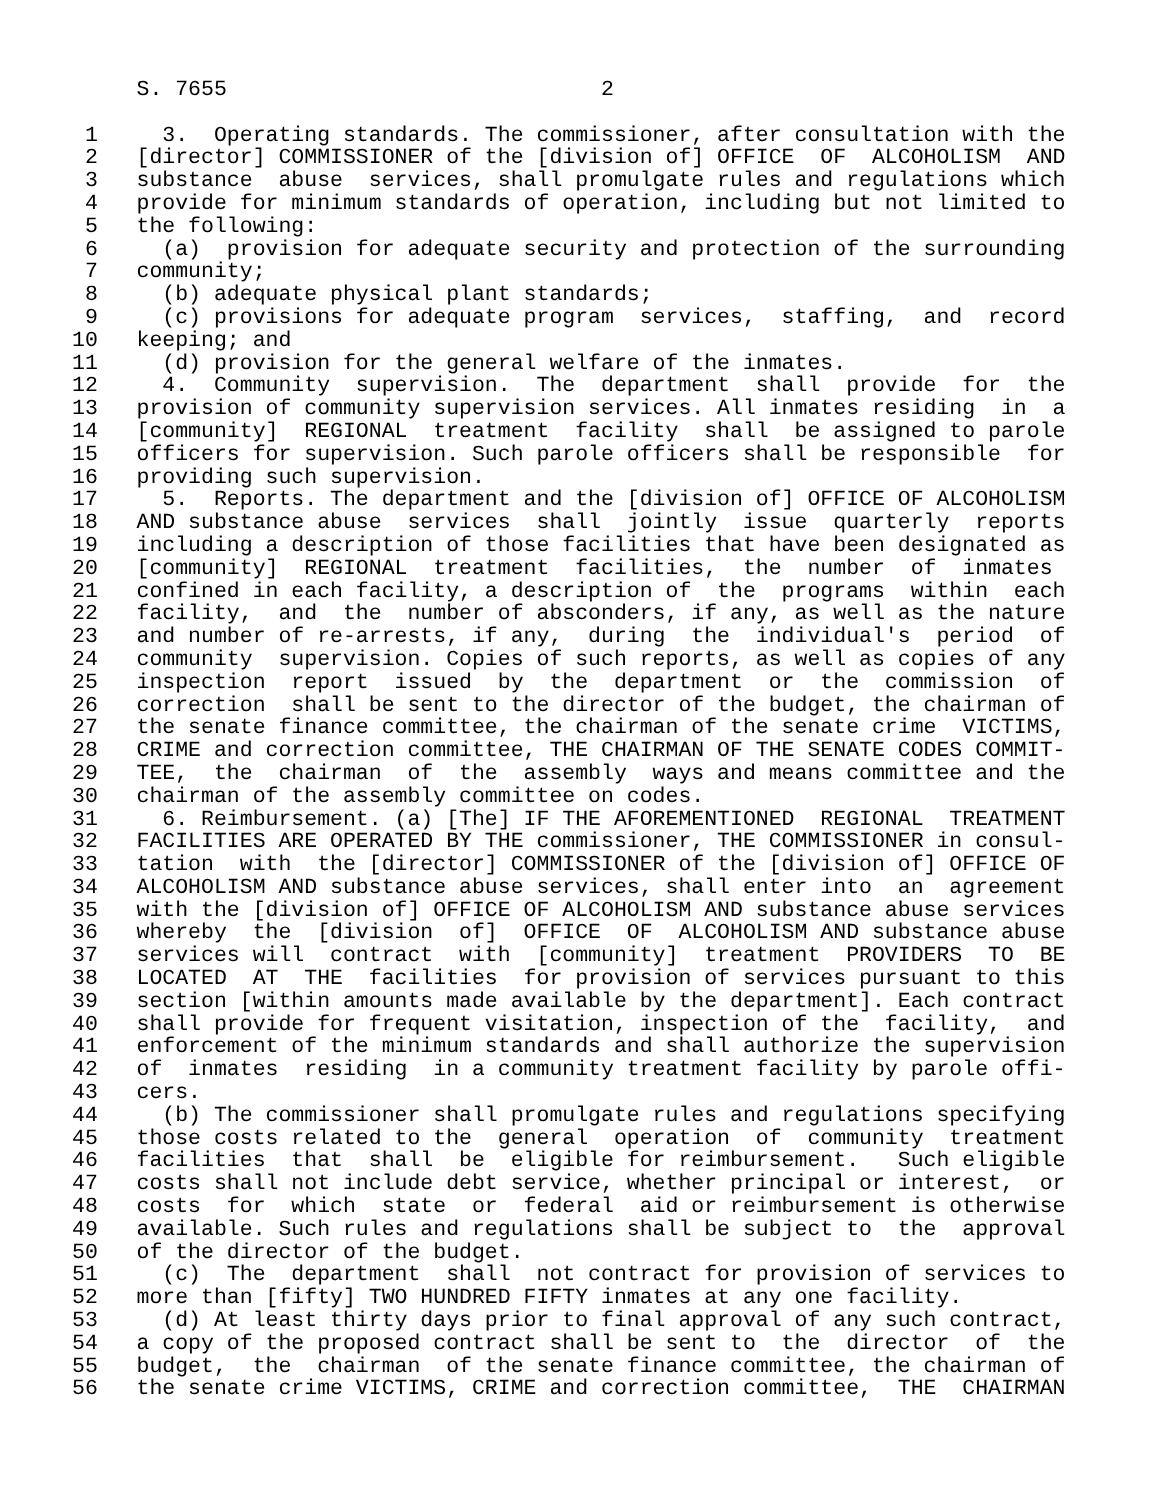S. 7655                             2

 1     3.  Operating standards. The commissioner, after consultation with the
 2   [director] COMMISSIONER of the [division of] OFFICE  OF  ALCOHOLISM  AND
 3   substance  abuse  services, shall promulgate rules and regulations which
 4   provide for minimum standards of operation, including but not limited to
 5   the following:
 6     (a)  provision for adequate security and protection of the surrounding
 7   community;
 8     (b) adequate physical plant standards;
 9     (c) provisions for adequate program  services,  staffing,  and  record
10   keeping; and
11     (d) provision for the general welfare of the inmates.
12     4.  Community  supervision.  The  department  shall  provide  for  the
13   provision of community supervision services. All inmates residing  in  a
14   [community]  REGIONAL  treatment  facility  shall  be assigned to parole
15   officers for supervision. Such parole officers shall be responsible  for
16   providing such supervision.
17     5.  Reports. The department and the [division of] OFFICE OF ALCOHOLISM
18   AND substance abuse  services  shall  jointly  issue  quarterly  reports
19   including a description of those facilities that have been designated as
20   [community]  REGIONAL  treatment  facilities,  the  number  of  inmates
21   confined in each facility, a description of  the  programs  within  each
22   facility,  and  the  number of absconders, if any, as well as the nature
23   and number of re-arrests, if any,  during  the  individual's  period  of
24   community  supervision. Copies of such reports, as well as copies of any
25   inspection  report  issued  by  the  department  or  the  commission  of
26   correction  shall be sent to the director of the budget, the chairman of
27   the senate finance committee, the chairman of the senate crime  VICTIMS,
28   CRIME and correction committee, THE CHAIRMAN OF THE SENATE CODES COMMIT-
29   TEE,  the  chairman  of  the  assembly  ways and means committee and the
30   chairman of the assembly committee on codes.
31     6. Reimbursement. (a) [The] IF THE AFOREMENTIONED  REGIONAL  TREATMENT
32   FACILITIES ARE OPERATED BY THE commissioner, THE COMMISSIONER in consul-
33   tation  with  the [director] COMMISSIONER of the [division of] OFFICE OF
34   ALCOHOLISM AND substance abuse services, shall enter into  an  agreement
35   with the [division of] OFFICE OF ALCOHOLISM AND substance abuse services
36   whereby  the  [division  of]  OFFICE  OF  ALCOHOLISM AND substance abuse
37   services will  contract  with  [community]  treatment  PROVIDERS  TO  BE
38   LOCATED  AT  THE  facilities  for provision of services pursuant to this
39   section [within amounts made available by the department]. Each contract
40   shall provide for frequent visitation, inspection of the  facility,  and
41   enforcement of the minimum standards and shall authorize the supervision
42   of  inmates  residing  in a community treatment facility by parole offi-
43   cers.
44     (b) The commissioner shall promulgate rules and regulations specifying
45   those costs related to the  general  operation  of  community  treatment
46   facilities  that  shall  be  eligible for reimbursement.   Such eligible
47   costs shall not include debt service, whether principal or interest,  or
48   costs  for  which  state  or  federal  aid or reimbursement is otherwise
49   available. Such rules and regulations shall be subject to  the  approval
50   of the director of the budget.
51     (c)  The  department  shall  not contract for provision of services to
52   more than [fifty] TWO HUNDRED FIFTY inmates at any one facility.
53     (d) At least thirty days prior to final approval of any such contract,
54   a copy of the proposed contract shall be sent to  the  director  of  the
55   budget,  the  chairman  of the senate finance committee, the chairman of
56   the senate crime VICTIMS, CRIME and correction committee,  THE  CHAIRMAN